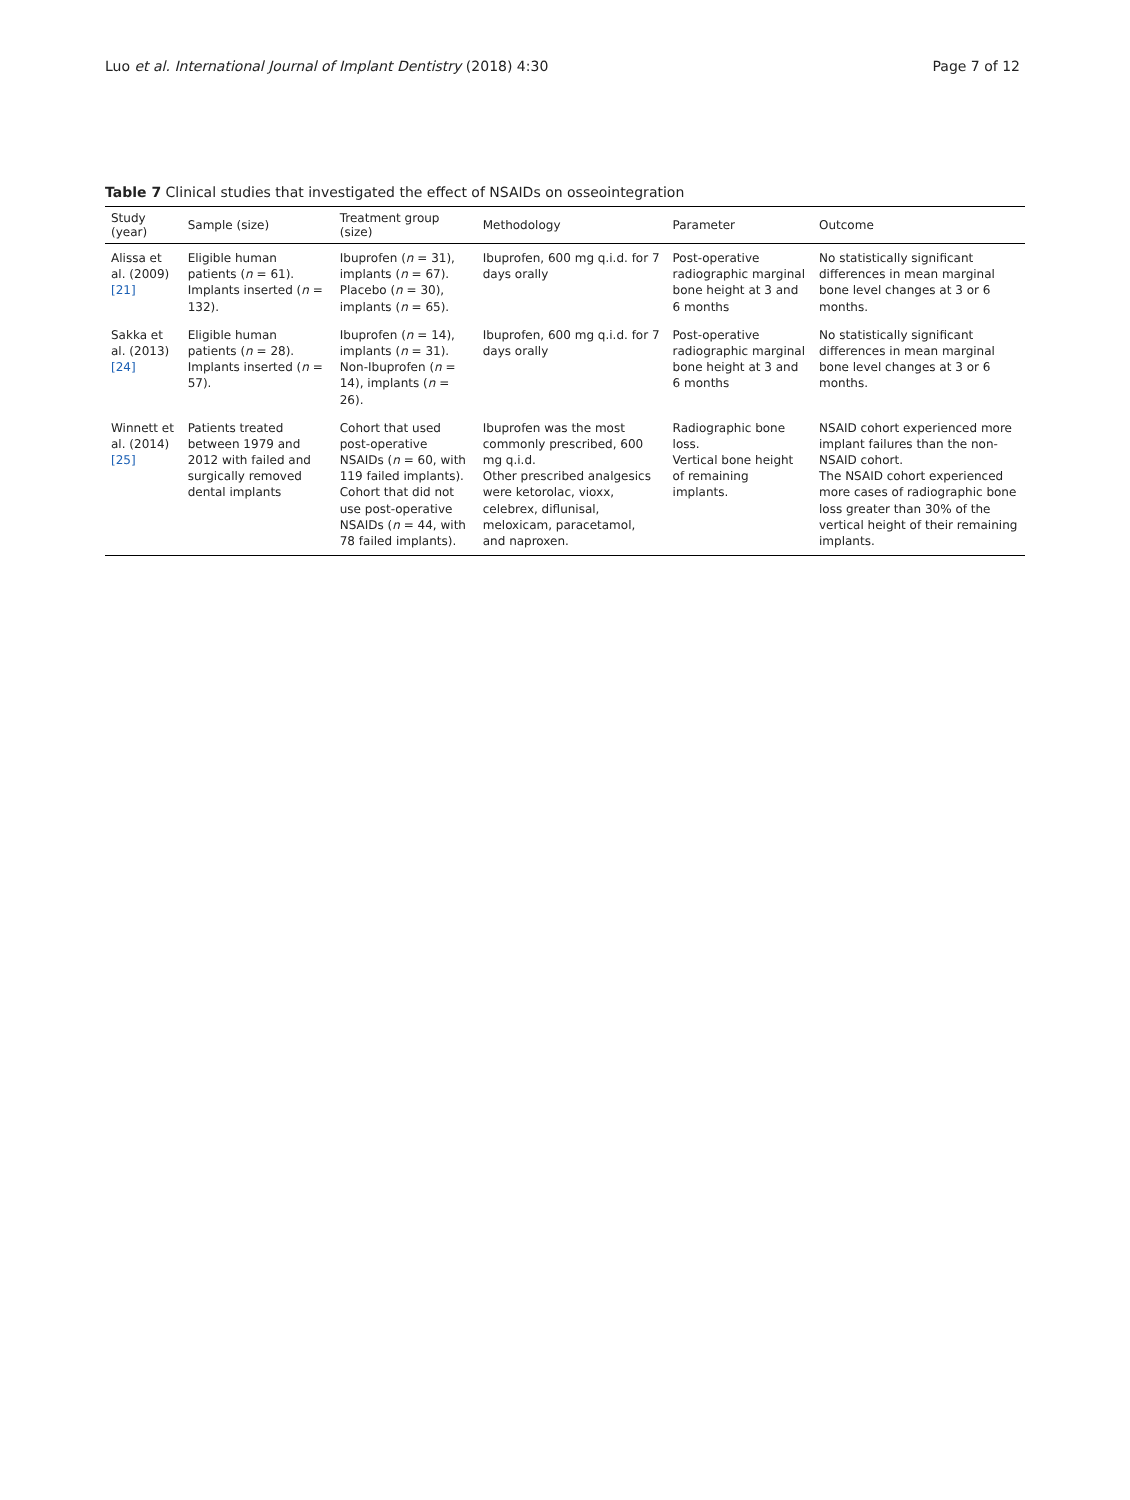Luo et al. International Journal of Implant Dentistry (2018) 4:30 Page 7 of 12
Table 7 Clinical studies that investigated the effect of NSAIDs on osseointegration
| Study (year) | Sample (size) | Treatment group (size) | Methodology | Parameter | Outcome |
| --- | --- | --- | --- | --- | --- |
| Alissa et al. (2009) [21] | Eligible human patients ( n = 61). Implants inserted ( n = 132). | Ibuprofen ( n = 31), implants ( n = 67). Placebo ( n = 30), implants ( n = 65). | Ibuprofen, 600 mg q.i.d. for 7 days orally | Post-operative radiographic marginal bone height at 3 and 6 months | No statistically significant differences in mean marginal bone level changes at 3 or 6 months. |
| Sakka et al. (2013) [24] | Eligible human patients ( n = 28). Implants inserted ( n = 57). | Ibuprofen ( n = 14), implants ( n = 31). Non-Ibuprofen ( n = 14), implants ( n = 26). | Ibuprofen, 600 mg q.i.d. for 7 days orally | Post-operative radiographic marginal bone height at 3 and 6 months | No statistically significant differences in mean marginal bone level changes at 3 or 6 months. |
| Winnett et al. (2014) [25] | Patients treated between 1979 and 2012 with failed and surgically removed dental implants | Cohort that used post-operative NSAIDs ( n = 60, with 119 failed implants). Cohort that did not use post-operative NSAIDs ( n = 44, with 78 failed implants). | Ibuprofen was the most commonly prescribed, 600 mg q.i.d. Other prescribed analgesics were ketorolac, vioxx, celebrex, diflunisal, meloxicam, paracetamol, and naproxen. | Radiographic bone loss. Vertical bone height of remaining implants. | NSAID cohort experienced more implant failures than the non-NSAID cohort. The NSAID cohort experienced more cases of radiographic bone loss greater than 30% of the vertical height of their remaining implants. |